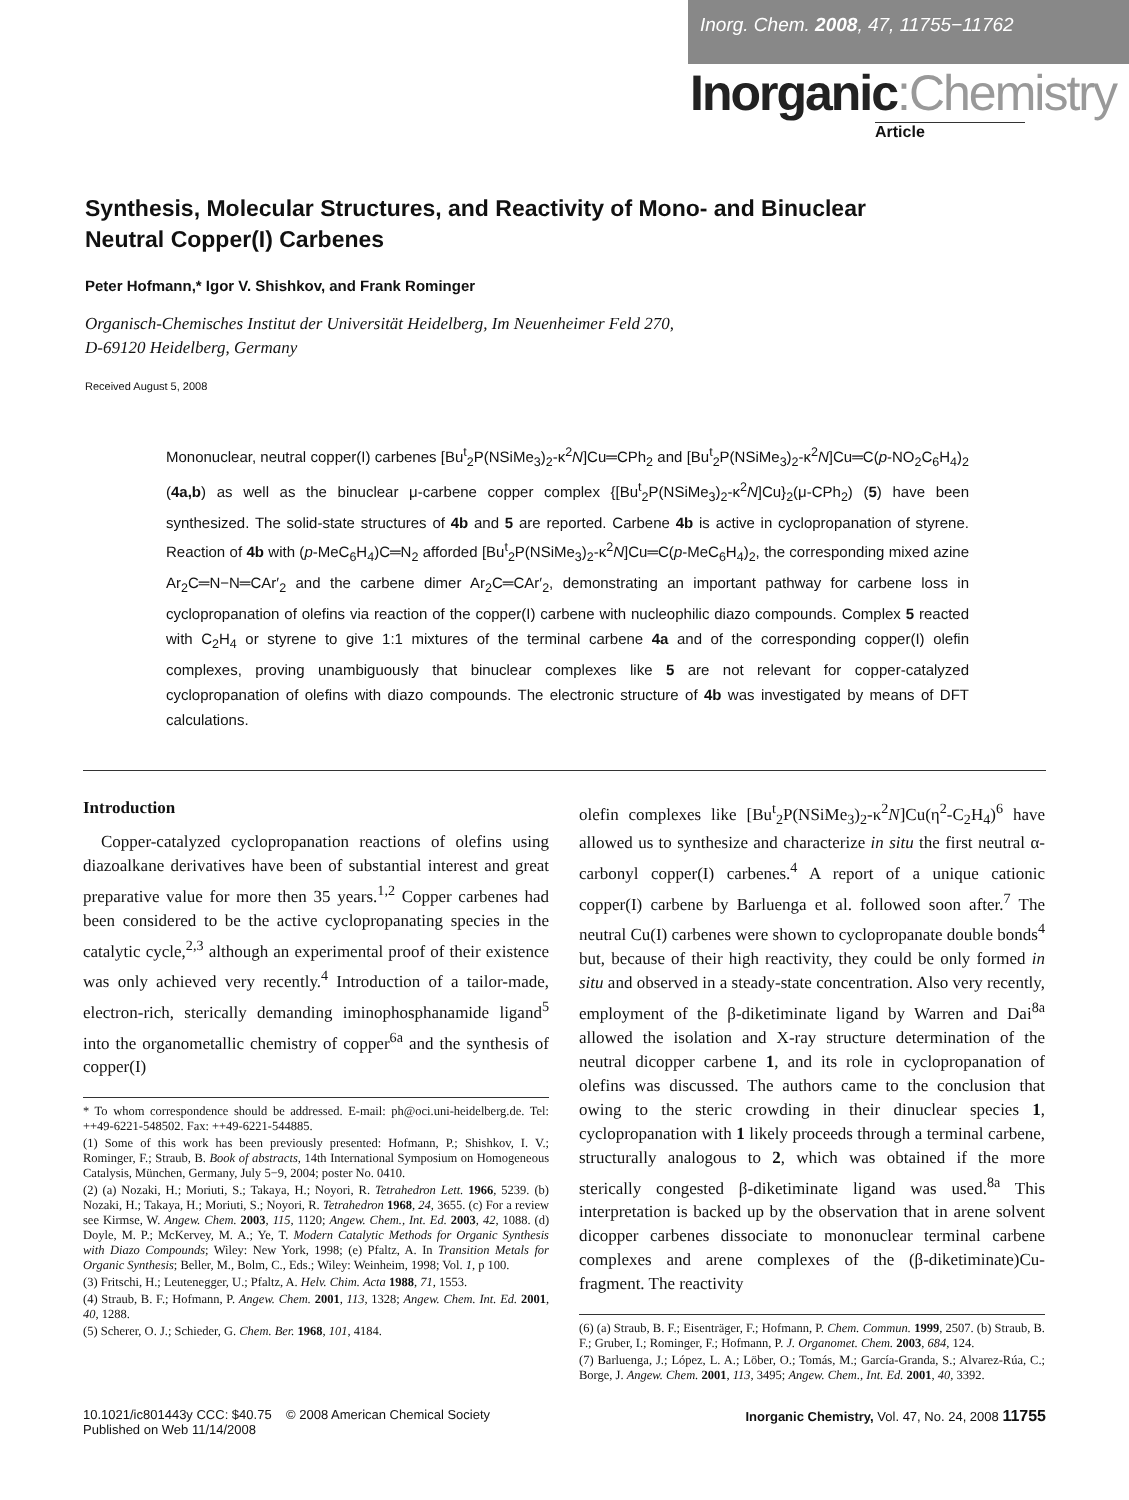Inorg. Chem. 2008, 47, 11755−11762
Inorganic:Chemistry
Article
Synthesis, Molecular Structures, and Reactivity of Mono- and Binuclear Neutral Copper(I) Carbenes
Peter Hofmann,* Igor V. Shishkov, and Frank Rominger
Organisch-Chemisches Institut der Universität Heidelberg, Im Neuenheimer Feld 270,
D-69120 Heidelberg, Germany
Received August 5, 2008
Mononuclear, neutral copper(I) carbenes [Bu<sup>t</sup><sub>2</sub>P(NSiMe<sub>3</sub>)<sub>2</sub>-κ<sup>2</sup>N]Cu═CPh<sub>2</sub> and [Bu<sup>t</sup><sub>2</sub>P(NSiMe<sub>3</sub>)<sub>2</sub>-κ<sup>2</sup>N]Cu═C(p-NO<sub>2</sub>C<sub>6</sub>H<sub>4</sub>)<sub>2</sub> (4a,b) as well as the binuclear μ-carbene copper complex {[Bu<sup>t</sup><sub>2</sub>P(NSiMe<sub>3</sub>)<sub>2</sub>-κ<sup>2</sup>N]Cu}<sub>2</sub>(μ-CPh<sub>2</sub>) (5) have been synthesized. The solid-state structures of 4b and 5 are reported. Carbene 4b is active in cyclopropanation of styrene. Reaction of 4b with (p-MeC<sub>6</sub>H<sub>4</sub>)C═N<sub>2</sub> afforded [Bu<sup>t</sup><sub>2</sub>P(NSiMe<sub>3</sub>)<sub>2</sub>-κ<sup>2</sup>N]Cu═C(p-MeC<sub>6</sub>H<sub>4</sub>)<sub>2</sub>, the corresponding mixed azine Ar<sub>2</sub>C═N−N═CAr′<sub>2</sub> and the carbene dimer Ar<sub>2</sub>C═CAr′<sub>2</sub>, demonstrating an important pathway for carbene loss in cyclopropanation of olefins via reaction of the copper(I) carbene with nucleophilic diazo compounds. Complex 5 reacted with C<sub>2</sub>H<sub>4</sub> or styrene to give 1:1 mixtures of the terminal carbene 4a and of the corresponding copper(I) olefin complexes, proving unambiguously that binuclear complexes like 5 are not relevant for copper-catalyzed cyclopropanation of olefins with diazo compounds. The electronic structure of 4b was investigated by means of DFT calculations.
Introduction
Copper-catalyzed cyclopropanation reactions of olefins using diazoalkane derivatives have been of substantial interest and great preparative value for more then 35 years.<sup>1,2</sup> Copper carbenes had been considered to be the active cyclopropanating species in the catalytic cycle,<sup>2,3</sup> although an experimental proof of their existence was only achieved very recently.<sup>4</sup> Introduction of a tailor-made, electron-rich, sterically demanding iminophosphanamide ligand<sup>5</sup> into the organometallic chemistry of copper<sup>6a</sup> and the synthesis of copper(I)
* To whom correspondence should be addressed. E-mail: ph@oci.uni-heidelberg.de. Tel: ++49-6221-548502. Fax: ++49-6221-544885.
(1) Some of this work has been previously presented: Hofmann, P.; Shishkov, I. V.; Rominger, F.; Straub, B. Book of abstracts, 14th International Symposium on Homogeneous Catalysis, München, Germany, July 5−9, 2004; poster No. 0410.
(2) (a) Nozaki, H.; Moriuti, S.; Takaya, H.; Noyori, R. Tetrahedron Lett. 1966, 5239. (b) Nozaki, H.; Takaya, H.; Moriuti, S.; Noyori, R. Tetrahedron 1968, 24, 3655. (c) For a review see Kirmse, W. Angew. Chem. 2003, 115, 1120; Angew. Chem., Int. Ed. 2003, 42, 1088. (d) Doyle, M. P.; McKervey, M. A.; Ye, T. Modern Catalytic Methods for Organic Synthesis with Diazo Compounds; Wiley: New York, 1998; (e) Pfaltz, A. In Transition Metals for Organic Synthesis; Beller, M., Bolm, C., Eds.; Wiley: Weinheim, 1998; Vol. 1, p 100.
(3) Fritschi, H.; Leutenegger, U.; Pfaltz, A. Helv. Chim. Acta 1988, 71, 1553.
(4) Straub, B. F.; Hofmann, P. Angew. Chem. 2001, 113, 1328; Angew. Chem. Int. Ed. 2001, 40, 1288.
(5) Scherer, O. J.; Schieder, G. Chem. Ber. 1968, 101, 4184.
olefin complexes like [Bu<sup>t</sup><sub>2</sub>P(NSiMe<sub>3</sub>)<sub>2</sub>-κ<sup>2</sup>N]Cu(η<sup>2</sup>-C<sub>2</sub>H<sub>4</sub>)<sup>6</sup> have allowed us to synthesize and characterize in situ the first neutral α-carbonyl copper(I) carbenes.<sup>4</sup> A report of a unique cationic copper(I) carbene by Barluenga et al. followed soon after.<sup>7</sup> The neutral Cu(I) carbenes were shown to cyclopropanate double bonds<sup>4</sup> but, because of their high reactivity, they could be only formed in situ and observed in a steady-state concentration. Also very recently, employment of the β-diketiminate ligand by Warren and Dai<sup>8a</sup> allowed the isolation and X-ray structure determination of the neutral dicopper carbene 1, and its role in cyclopropanation of olefins was discussed. The authors came to the conclusion that owing to the steric crowding in their dinuclear species 1, cyclopropanation with 1 likely proceeds through a terminal carbene, structurally analogous to 2, which was obtained if the more sterically congested β-diketiminate ligand was used.<sup>8a</sup> This interpretation is backed up by the observation that in arene solvent dicopper carbenes dissociate to mononuclear terminal carbene complexes and arene complexes of the (β-diketiminate)Cu-fragment. The reactivity
(6) (a) Straub, B. F.; Eisenträger, F.; Hofmann, P. Chem. Commun. 1999, 2507. (b) Straub, B. F.; Gruber, I.; Rominger, F.; Hofmann, P. J. Organomet. Chem. 2003, 684, 124.
(7) Barluenga, J.; López, L. A.; Löber, O.; Tomás, M.; García-Granda, S.; Alvarez-Rúa, C.; Borge, J. Angew. Chem. 2001, 113, 3495; Angew. Chem., Int. Ed. 2001, 40, 3392.
10.1021/ic801443y CCC: $40.75 © 2008 American Chemical Society
Published on Web 11/14/2008
Inorganic Chemistry, Vol. 47, No. 24, 2008 11755